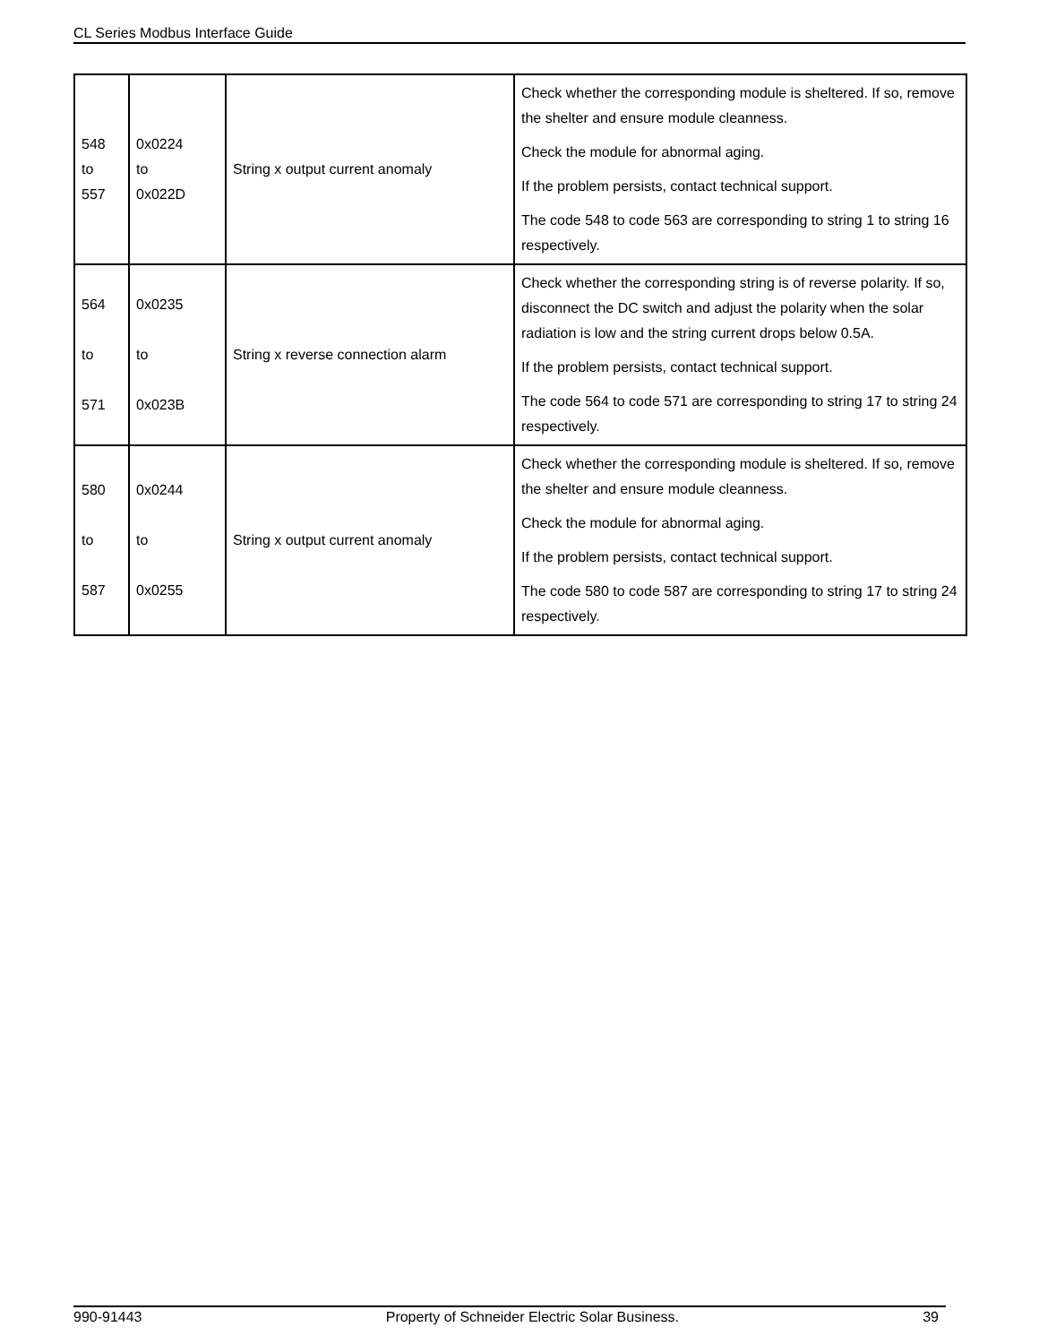CL Series Modbus Interface Guide
| 548 to 557 | 0x0224 to 0x022D | String x output current anomaly | Check whether the corresponding module is sheltered. If so, remove the shelter and ensure module cleanness. Check the module for abnormal aging. If the problem persists, contact technical support. The code 548 to code 563 are corresponding to string 1 to string 16 respectively. |
| 564 to 571 | 0x0235 to 0x023B | String x reverse connection alarm | Check whether the corresponding string is of reverse polarity. If so, disconnect the DC switch and adjust the polarity when the solar radiation is low and the string current drops below 0.5A. If the problem persists, contact technical support. The code 564 to code 571 are corresponding to string 17 to string 24 respectively. |
| 580 to 587 | 0x0244 to 0x0255 | String x output current anomaly | Check whether the corresponding module is sheltered. If so, remove the shelter and ensure module cleanness. Check the module for abnormal aging. If the problem persists, contact technical support. The code 580 to code 587 are corresponding to string 17 to string 24 respectively. |
990-91443 Property of Schneider Electric Solar Business. 39